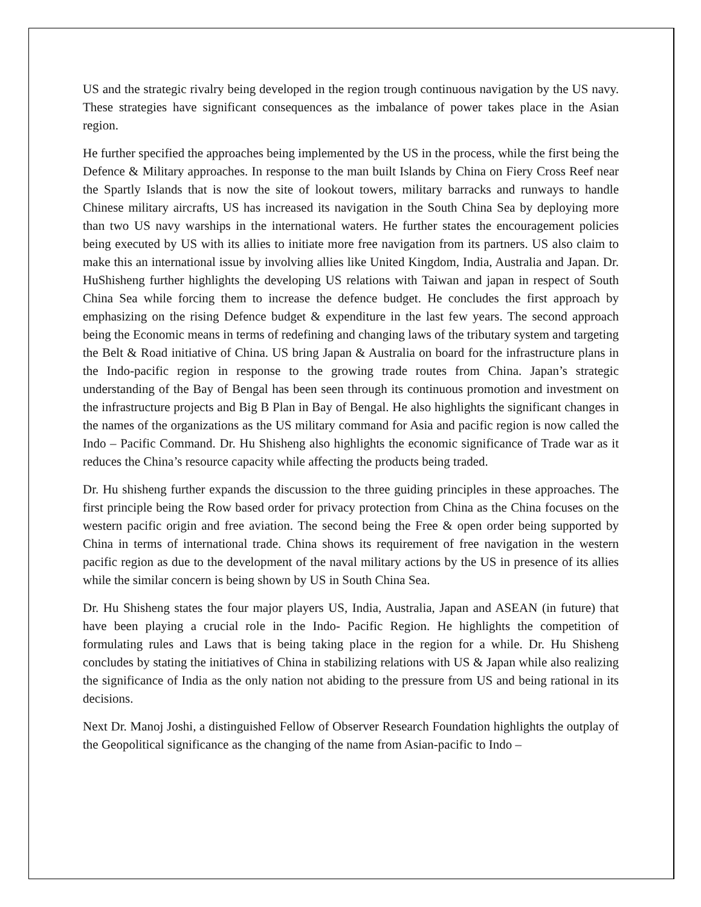US and the strategic rivalry being developed in the region trough continuous navigation by the US navy. These strategies have significant consequences as the imbalance of power takes place in the Asian region.
He further specified the approaches being implemented by the US in the process, while the first being the Defence & Military approaches. In response to the man built Islands by China on Fiery Cross Reef near the Spartly Islands that is now the site of lookout towers, military barracks and runways to handle Chinese military aircrafts, US has increased its navigation in the South China Sea by deploying more than two US navy warships in the international waters. He further states the encouragement policies being executed by US with its allies to initiate more free navigation from its partners. US also claim to make this an international issue by involving allies like United Kingdom, India, Australia and Japan. Dr. HuShisheng further highlights the developing US relations with Taiwan and japan in respect of South China Sea while forcing them to increase the defence budget. He concludes the first approach by emphasizing on the rising Defence budget & expenditure in the last few years. The second approach being the Economic means in terms of redefining and changing laws of the tributary system and targeting the Belt & Road initiative of China. US bring Japan & Australia on board for the infrastructure plans in the Indo-pacific region in response to the growing trade routes from China. Japan’s strategic understanding of the Bay of Bengal has been seen through its continuous promotion and investment on the infrastructure projects and Big B Plan in Bay of Bengal. He also highlights the significant changes in the names of the organizations as the US military command for Asia and pacific region is now called the Indo – Pacific Command. Dr. Hu Shisheng also highlights the economic significance of Trade war as it reduces the China’s resource capacity while affecting the products being traded.
Dr. Hu shisheng further expands the discussion to the three guiding principles in these approaches. The first principle being the Row based order for privacy protection from China as the China focuses on the western pacific origin and free aviation. The second being the Free & open order being supported by China in terms of international trade. China shows its requirement of free navigation in the western pacific region as due to the development of the naval military actions by the US in presence of its allies while the similar concern is being shown by US in South China Sea.
Dr. Hu Shisheng states the four major players US, India, Australia, Japan and ASEAN (in future) that have been playing a crucial role in the Indo- Pacific Region. He highlights the competition of formulating rules and Laws that is being taking place in the region for a while. Dr. Hu Shisheng concludes by stating the initiatives of China in stabilizing relations with US & Japan while also realizing the significance of India as the only nation not abiding to the pressure from US and being rational in its decisions.
Next Dr. Manoj Joshi, a distinguished Fellow of Observer Research Foundation highlights the outplay of the Geopolitical significance as the changing of the name from Asian-pacific to Indo –